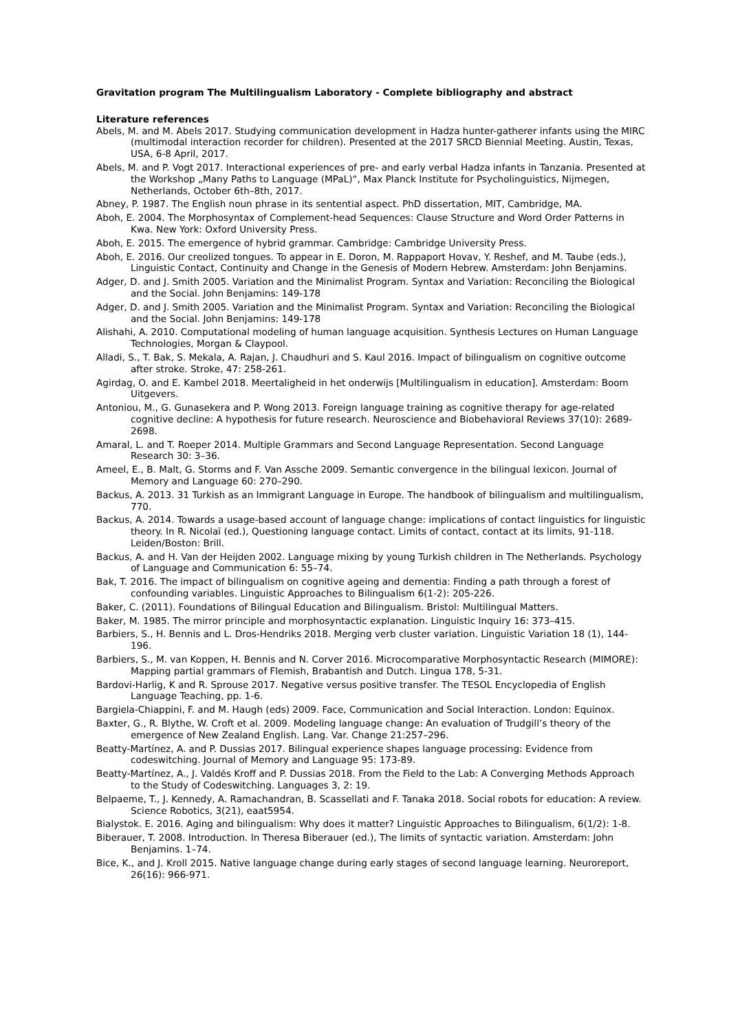Gravitation program The Multilingualism Laboratory - Complete bibliography and abstract
Literature references
Abels, M. and M. Abels 2017. Studying communication development in Hadza hunter-gatherer infants using the MIRC (multimodal interaction recorder for children). Presented at the 2017 SRCD Biennial Meeting. Austin, Texas, USA, 6-8 April, 2017.
Abels, M. and P. Vogt 2017. Interactional experiences of pre- and early verbal Hadza infants in Tanzania. Presented at the Workshop „Many Paths to Language (MPaL)“, Max Planck Institute for Psycholinguistics, Nijmegen, Netherlands, October 6th–8th, 2017.
Abney, P. 1987. The English noun phrase in its sentential aspect. PhD dissertation, MIT, Cambridge, MA.
Aboh, E. 2004. The Morphosyntax of Complement-head Sequences: Clause Structure and Word Order Patterns in Kwa. New York: Oxford University Press.
Aboh, E. 2015. The emergence of hybrid grammar. Cambridge: Cambridge University Press.
Aboh, E. 2016. Our creolized tongues. To appear in E. Doron, M. Rappaport Hovav, Y. Reshef, and M. Taube (eds.), Linguistic Contact, Continuity and Change in the Genesis of Modern Hebrew. Amsterdam: John Benjamins.
Adger, D. and J. Smith 2005. Variation and the Minimalist Program. Syntax and Variation: Reconciling the Biological and the Social. John Benjamins: 149-178
Adger, D. and J. Smith 2005. Variation and the Minimalist Program. Syntax and Variation: Reconciling the Biological and the Social. John Benjamins: 149-178
Alishahi, A. 2010. Computational modeling of human language acquisition. Synthesis Lectures on Human Language Technologies, Morgan & Claypool.
Alladi, S., T. Bak, S. Mekala, A. Rajan, J. Chaudhuri and S. Kaul 2016. Impact of bilingualism on cognitive outcome after stroke. Stroke, 47: 258-261.
Agirdag, O. and E. Kambel 2018. Meertaligheid in het onderwijs [Multilingualism in education]. Amsterdam: Boom Uitgevers.
Antoniou, M., G. Gunasekera and P. Wong 2013. Foreign language training as cognitive therapy for age-related cognitive decline: A hypothesis for future research. Neuroscience and Biobehavioral Reviews 37(10): 2689-2698.
Amaral, L. and T. Roeper 2014. Multiple Grammars and Second Language Representation. Second Language Research 30: 3–36.
Ameel, E., B. Malt, G. Storms and F. Van Assche 2009. Semantic convergence in the bilingual lexicon. Journal of Memory and Language 60: 270–290.
Backus, A. 2013. 31 Turkish as an Immigrant Language in Europe. The handbook of bilingualism and multilingualism, 770.
Backus, A. 2014. Towards a usage-based account of language change: implications of contact linguistics for linguistic theory. In R. Nicolaï (ed.), Questioning language contact. Limits of contact, contact at its limits, 91-118. Leiden/Boston: Brill.
Backus, A. and H. Van der Heijden 2002. Language mixing by young Turkish children in The Netherlands. Psychology of Language and Communication 6: 55–74.
Bak, T. 2016. The impact of bilingualism on cognitive ageing and dementia: Finding a path through a forest of confounding variables. Linguistic Approaches to Bilingualism 6(1-2): 205-226.
Baker, C. (2011). Foundations of Bilingual Education and Bilingualism. Bristol: Multilingual Matters.
Baker, M. 1985. The mirror principle and morphosyntactic explanation. Linguistic Inquiry 16: 373–415.
Barbiers, S., H. Bennis and L. Dros-Hendriks 2018. Merging verb cluster variation. Linguistic Variation 18 (1), 144-196.
Barbiers, S., M. van Koppen, H. Bennis and N. Corver 2016. Microcomparative Morphosyntactic Research (MIMORE): Mapping partial grammars of Flemish, Brabantish and Dutch. Lingua 178, 5-31.
Bardovi-Harlig, K and R. Sprouse 2017. Negative versus positive transfer. The TESOL Encyclopedia of English Language Teaching, pp. 1-6.
Bargiela‐Chiappini, F. and M. Haugh (eds) 2009. Face, Communication and Social Interaction. London: Equinox.
Baxter, G., R. Blythe, W. Croft et al. 2009. Modeling language change: An evaluation of Trudgill’s theory of the emergence of New Zealand English. Lang. Var. Change 21:257–296.
Beatty-Martínez, A. and P. Dussias 2017. Bilingual experience shapes language processing: Evidence from codeswitching. Journal of Memory and Language 95: 173-89.
Beatty-Martínez, A., J. Valdés Kroff and P. Dussias 2018. From the Field to the Lab: A Converging Methods Approach to the Study of Codeswitching. Languages 3, 2: 19.
Belpaeme, T., J. Kennedy, A. Ramachandran, B. Scassellati and F. Tanaka 2018. Social robots for education: A review. Science Robotics, 3(21), eaat5954.
Bialystok. E. 2016. Aging and bilingualism: Why does it matter? Linguistic Approaches to Bilingualism, 6(1/2): 1-8.
Biberauer, T. 2008. Introduction. In Theresa Biberauer (ed.), The limits of syntactic variation. Amsterdam: John Benjamins. 1–74.
Bice, K., and J. Kroll 2015. Native language change during early stages of second language learning. Neuroreport, 26(16): 966-971.